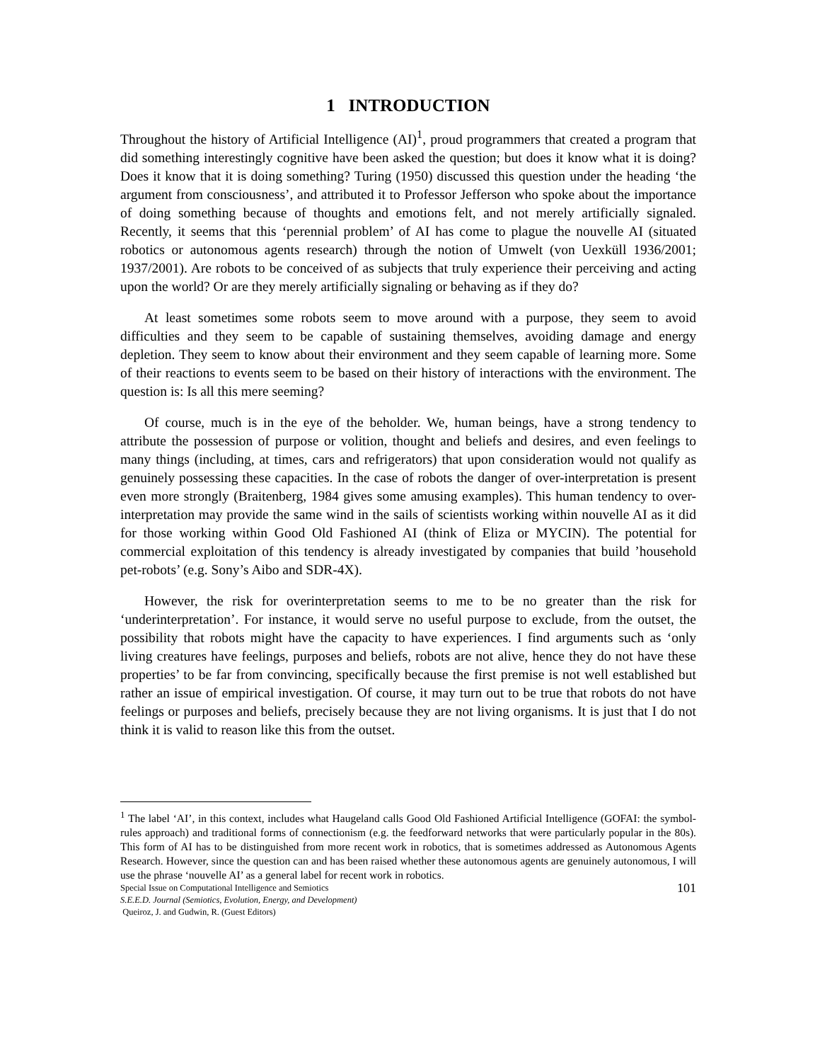1 INTRODUCTION
Throughout the history of Artificial Intelligence (AI)<sup>1</sup>, proud programmers that created a program that did something interestingly cognitive have been asked the question; but does it know what it is doing? Does it know that it is doing something? Turing (1950) discussed this question under the heading ‘the argument from consciousness’, and attributed it to Professor Jefferson who spoke about the importance of doing something because of thoughts and emotions felt, and not merely artificially signaled. Recently, it seems that this ‘perennial problem’ of AI has come to plague the nouvelle AI (situated robotics or autonomous agents research) through the notion of Umwelt (von Uexküll 1936/2001; 1937/2001). Are robots to be conceived of as subjects that truly experience their perceiving and acting upon the world? Or are they merely artificially signaling or behaving as if they do?
At least sometimes some robots seem to move around with a purpose, they seem to avoid difficulties and they seem to be capable of sustaining themselves, avoiding damage and energy depletion. They seem to know about their environment and they seem capable of learning more. Some of their reactions to events seem to be based on their history of interactions with the environment. The question is: Is all this mere seeming?
Of course, much is in the eye of the beholder. We, human beings, have a strong tendency to attribute the possession of purpose or volition, thought and beliefs and desires, and even feelings to many things (including, at times, cars and refrigerators) that upon consideration would not qualify as genuinely possessing these capacities. In the case of robots the danger of over-interpretation is present even more strongly (Braitenberg, 1984 gives some amusing examples). This human tendency to over-interpretation may provide the same wind in the sails of scientists working within nouvelle AI as it did for those working within Good Old Fashioned AI (think of Eliza or MYCIN). The potential for commercial exploitation of this tendency is already investigated by companies that build ’household pet-robots’ (e.g. Sony’s Aibo and SDR-4X).
However, the risk for overinterpretation seems to me to be no greater than the risk for ‘underinterpretation’. For instance, it would serve no useful purpose to exclude, from the outset, the possibility that robots might have the capacity to have experiences. I find arguments such as ‘only living creatures have feelings, purposes and beliefs, robots are not alive, hence they do not have these properties’ to be far from convincing, specifically because the first premise is not well established but rather an issue of empirical investigation. Of course, it may turn out to be true that robots do not have feelings or purposes and beliefs, precisely because they are not living organisms. It is just that I do not think it is valid to reason like this from the outset.
<sup>1</sup> The label ‘AI’, in this context, includes what Haugeland calls Good Old Fashioned Artificial Intelligence (GOFAI: the symbol-rules approach) and traditional forms of connectionism (e.g. the feedforward networks that were particularly popular in the 80s). This form of AI has to be distinguished from more recent work in robotics, that is sometimes addressed as Autonomous Agents Research. However, since the question can and has been raised whether these autonomous agents are genuinely autonomous, I will use the phrase ‘nouvelle AI’ as a general label for recent work in robotics.
Special Issue on Computational Intelligence and Semiotics
S.E.E.D. Journal (Semiotics, Evolution, Energy, and Development)
Queiroz, J. and Gudwin, R. (Guest Editors)
101